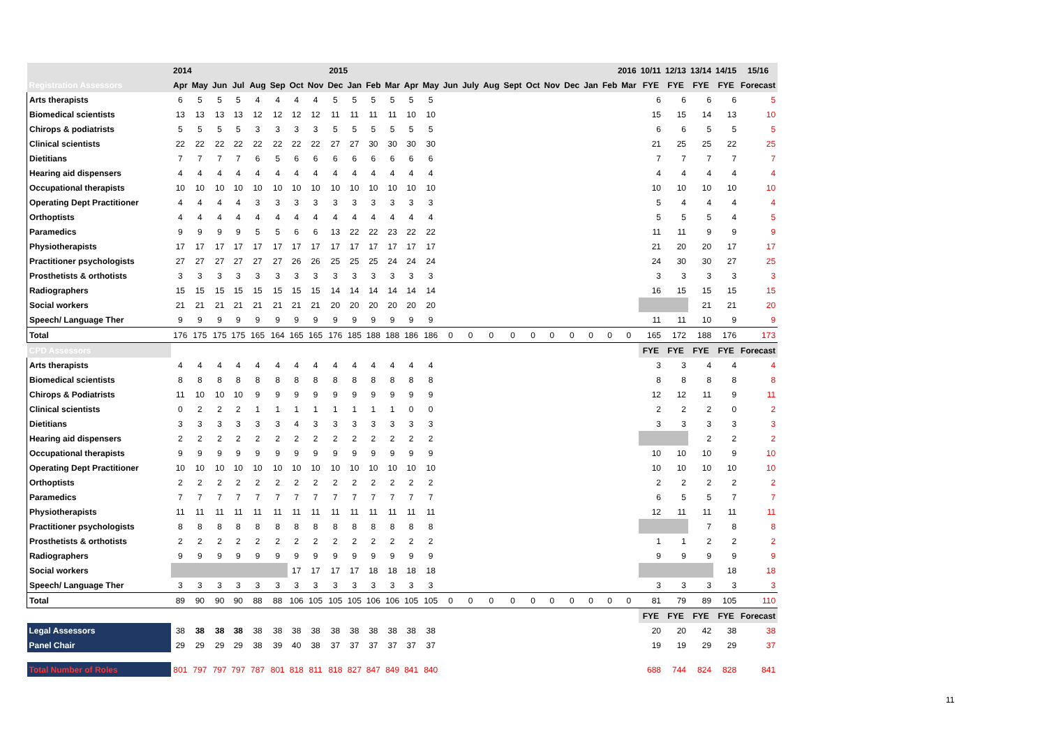| | 2014 2015 | | | | | | | | | | | | 2016 | | | | | | | | | | | | 10/11 | 12/13 | 13/14 | 14/15 | 15/16 |
| Registration Assessors | Apr | May | Jun | Jul | Aug | Sep | Oct | Nov | Dec | Jan | Feb | Mar | Apr | May | Jun | July | Aug | Sept | Oct | Nov | Dec | Jan | Feb | Mar | FYE | FYE | FYE | FYE | Forecast |
| Arts therapists | 6 | 5 | 5 | 5 | 4 | 4 | 4 | 4 | 5 | 5 | 5 | 5 | 5 | 5 | | | | | | | | | | | 6 | 6 | 6 | 6 | 5 |
| Biomedical scientists | 13 | 13 | 13 | 13 | 12 | 12 | 12 | 12 | 11 | 11 | 11 | 11 | 10 | 10 | | | | | | | | | | | 15 | 15 | 14 | 13 | 10 |
| Chirops & podiatrists | 5 | 5 | 5 | 5 | 3 | 3 | 3 | 3 | 5 | 5 | 5 | 5 | 5 | 5 | | | | | | | | | | | 6 | 6 | 5 | 5 | 5 |
| Clinical scientists | 22 | 22 | 22 | 22 | 22 | 22 | 22 | 22 | 27 | 27 | 30 | 30 | 30 | 30 | | | | | | | | | | | 21 | 25 | 25 | 22 | 25 |
| Dietitians | 7 | 7 | 7 | 7 | 6 | 5 | 6 | 6 | 6 | 6 | 6 | 6 | 6 | 6 | | | | | | | | | | | 7 | 7 | 7 | 7 | 7 |
| Hearing aid dispensers | 4 | 4 | 4 | 4 | 4 | 4 | 4 | 4 | 4 | 4 | 4 | 4 | 4 | 4 | | | | | | | | | | | 4 | 4 | 4 | 4 | 4 |
| Occupational therapists | 10 | 10 | 10 | 10 | 10 | 10 | 10 | 10 | 10 | 10 | 10 | 10 | 10 | 10 | | | | | | | | | | | 10 | 10 | 10 | 10 | 10 |
| Operating Dept Practitioner | 4 | 4 | 4 | 4 | 3 | 3 | 3 | 3 | 3 | 3 | 3 | 3 | 3 | 3 | | | | | | | | | | | 5 | 4 | 4 | 4 | 4 |
| Orthoptists | 4 | 4 | 4 | 4 | 4 | 4 | 4 | 4 | 4 | 4 | 4 | 4 | 4 | 4 | | | | | | | | | | | 5 | 5 | 5 | 4 | 5 |
| Paramedics | 9 | 9 | 9 | 9 | 5 | 5 | 6 | 6 | 13 | 22 | 22 | 23 | 22 | 22 | | | | | | | | | | | 11 | 11 | 9 | 9 | 9 |
| Physiotherapists | 17 | 17 | 17 | 17 | 17 | 17 | 17 | 17 | 17 | 17 | 17 | 17 | 17 | 17 | | | | | | | | | | | 21 | 20 | 20 | 17 | 17 |
| Practitioner psychologists | 27 | 27 | 27 | 27 | 27 | 27 | 26 | 26 | 25 | 25 | 25 | 24 | 24 | 24 | | | | | | | | | | | 24 | 30 | 30 | 27 | 25 |
| Prosthetists & orthotists | 3 | 3 | 3 | 3 | 3 | 3 | 3 | 3 | 3 | 3 | 3 | 3 | 3 | 3 | | | | | | | | | | | 3 | 3 | 3 | 3 | 3 |
| Radiographers | 15 | 15 | 15 | 15 | 15 | 15 | 15 | 15 | 14 | 14 | 14 | 14 | 14 | 14 | | | | | | | | | | | 16 | 15 | 15 | 15 | 15 |
| Social workers | 21 | 21 | 21 | 21 | 21 | 21 | 21 | 21 | 20 | 20 | 20 | 20 | 20 | 20 | | | | | | | | | | | | | 21 | 21 | 20 |
| Speech/ Language Ther | 9 | 9 | 9 | 9 | 9 | 9 | 9 | 9 | 9 | 9 | 9 | 9 | 9 | 9 | | | | | | | | | | | 11 | 11 | 10 | 9 | 9 |
| Total | 176 | 175 | 175 | 175 | 165 | 164 | 165 | 165 | 176 | 185 | 188 | 188 | 186 | 186 | 0 | 0 | 0 | 0 | 0 | 0 | 0 | 0 | 0 | 0 | 165 | 172 | 188 | 176 | 173 |
| CPD Assessors | | | | | | | | | | | | | | | | | | | | | | | | | FYE | FYE | FYE | FYE | Forecast |
| Arts therapists | 4 | 4 | 4 | 4 | 4 | 4 | 4 | 4 | 4 | 4 | 4 | 4 | 4 | 4 | | | | | | | | | | | 3 | 3 | 4 | 4 | 4 |
| Biomedical scientists | 8 | 8 | 8 | 8 | 8 | 8 | 8 | 8 | 8 | 8 | 8 | 8 | 8 | 8 | | | | | | | | | | | 8 | 8 | 8 | 8 | 8 |
| Chirops & Podiatrists | 11 | 10 | 10 | 10 | 9 | 9 | 9 | 9 | 9 | 9 | 9 | 9 | 9 | 9 | | | | | | | | | | | 12 | 12 | 11 | 9 | 11 |
| Clinical scientists | 0 | 2 | 2 | 2 | 1 | 1 | 1 | 1 | 1 | 1 | 1 | 1 | 0 | 0 | | | | | | | | | | | 2 | 2 | 2 | 0 | 2 |
| Dietitians | 3 | 3 | 3 | 3 | 3 | 3 | 4 | 3 | 3 | 3 | 3 | 3 | 3 | 3 | | | | | | | | | | | 3 | 3 | 3 | 3 | 3 |
| Hearing aid dispensers | 2 | 2 | 2 | 2 | 2 | 2 | 2 | 2 | 2 | 2 | 2 | 2 | 2 | 2 | | | | | | | | | | | | | 2 | 2 | 2 |
| Occupational therapists | 9 | 9 | 9 | 9 | 9 | 9 | 9 | 9 | 9 | 9 | 9 | 9 | 9 | 9 | | | | | | | | | | | 10 | 10 | 10 | 9 | 10 |
| Operating Dept Practitioner | 10 | 10 | 10 | 10 | 10 | 10 | 10 | 10 | 10 | 10 | 10 | 10 | 10 | 10 | | | | | | | | | | | 10 | 10 | 10 | 10 | 10 |
| Orthoptists | 2 | 2 | 2 | 2 | 2 | 2 | 2 | 2 | 2 | 2 | 2 | 2 | 2 | 2 | | | | | | | | | | | 2 | 2 | 2 | 2 | 2 |
| Paramedics | 7 | 7 | 7 | 7 | 7 | 7 | 7 | 7 | 7 | 7 | 7 | 7 | 7 | 7 | | | | | | | | | | | 6 | 5 | 5 | 7 | 7 |
| Physiotherapists | 11 | 11 | 11 | 11 | 11 | 11 | 11 | 11 | 11 | 11 | 11 | 11 | 11 | 11 | | | | | | | | | | | 12 | 11 | 11 | 11 | 11 |
| Practitioner psychologists | 8 | 8 | 8 | 8 | 8 | 8 | 8 | 8 | 8 | 8 | 8 | 8 | 8 | 8 | | | | | | | | | | | | | 7 | 8 | 8 |
| Prosthetists & orthotists | 2 | 2 | 2 | 2 | 2 | 2 | 2 | 2 | 2 | 2 | 2 | 2 | 2 | 2 | | | | | | | | | | | 1 | 1 | 2 | 2 | 2 |
| Radiographers | 9 | 9 | 9 | 9 | 9 | 9 | 9 | 9 | 9 | 9 | 9 | 9 | 9 | 9 | | | | | | | | | | | 9 | 9 | 9 | 9 | 9 |
| Social workers | | | | | | | 17 | 17 | 17 | 17 | 18 | 18 | 18 | 18 | | | | | | | | | | | | | | 18 | 18 |
| Speech/ Language Ther | 3 | 3 | 3 | 3 | 3 | 3 | 3 | 3 | 3 | 3 | 3 | 3 | 3 | 3 | | | | | | | | | | | 3 | 3 | 3 | 3 | 3 |
| Total | 89 | 90 | 90 | 90 | 88 | 88 | 106 | 105 | 105 | 105 | 106 | 106 | 105 | 105 | 0 | 0 | 0 | 0 | 0 | 0 | 0 | 0 | 0 | 0 | 81 | 79 | 89 | 105 | 110 |
| | | | | | | | | | | | | | | | | | | | | | | | | | FYE | FYE | FYE | FYE | Forecast |
| Legal Assessors | 38 | 38 | 38 | 38 | 38 | 38 | 38 | 38 | 38 | 38 | 38 | 38 | 38 | 38 | | | | | | | | | | | 20 | 20 | 42 | 38 | 38 |
| Panel Chair | 29 | 29 | 29 | 29 | 38 | 39 | 40 | 38 | 37 | 37 | 37 | 37 | 37 | 37 | | | | | | | | | | | 19 | 19 | 29 | 29 | 37 |
| Total Number of Roles | 801 | 797 | 797 | 797 | 787 | 801 | 818 | 811 | 818 | 827 | 847 | 849 | 841 | 840 | | | | | | | | | | | 688 | 744 | 824 | 828 | 841 |
11